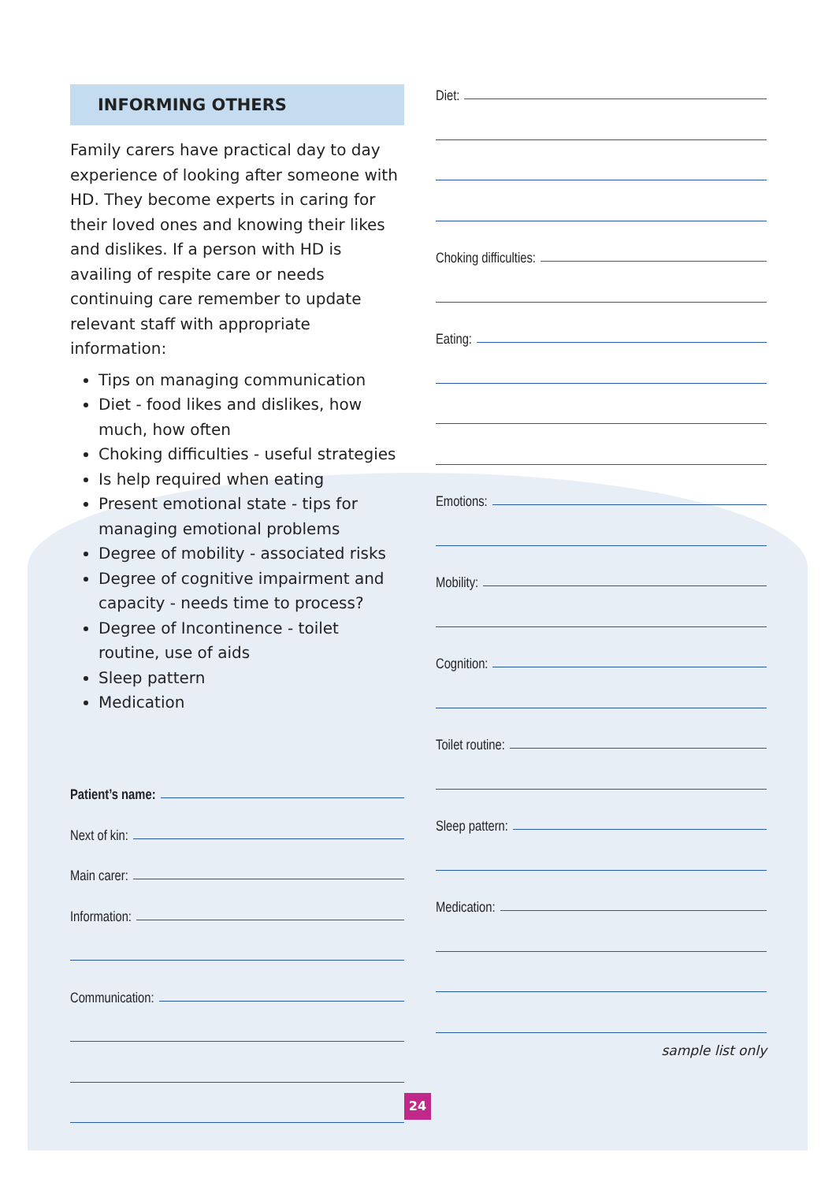INFORMING OTHERS
Family carers have practical day to day experience of looking after someone with HD. They become experts in caring for their loved ones and knowing their likes and dislikes. If a person with HD is availing of respite care or needs continuing care remember to update relevant staff with appropriate information:
Tips on managing communication
Diet - food likes and dislikes, how much, how often
Choking difficulties - useful strategies
Is help required when eating
Present emotional state - tips for managing emotional problems
Degree of mobility - associated risks
Degree of cognitive impairment and capacity - needs time to process?
Degree of Incontinence - toilet routine, use of aids
Sleep pattern
Medication
Patient’s name:
Next of kin:
Main carer:
Information:
Communication:
Diet:
Choking difficulties:
Eating:
Emotions:
Mobility:
Cognition:
Toilet routine:
Sleep pattern:
Medication:
sample list only
24